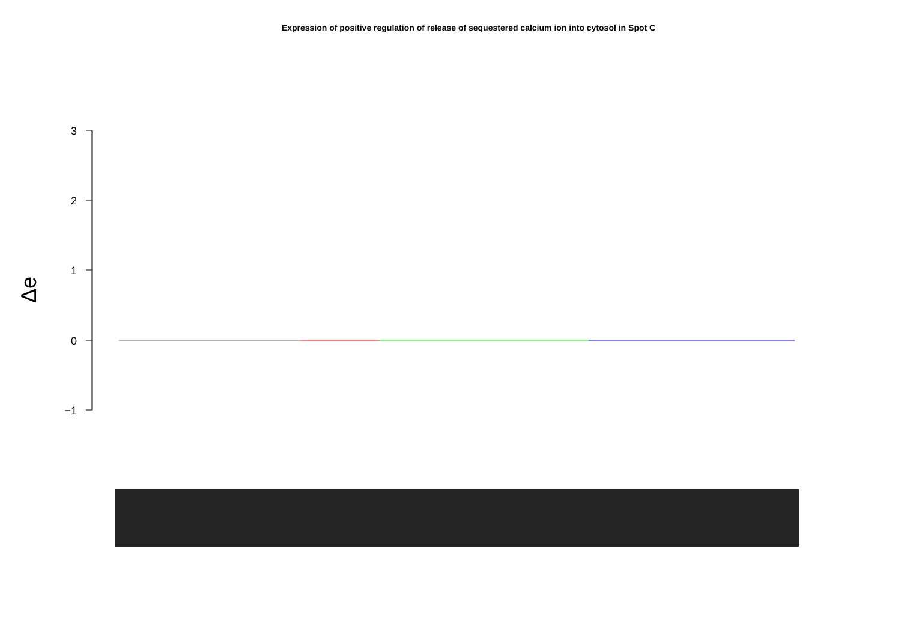Expression of positive regulation of release of sequestered calcium ion into cytosol in Spot C
3
2
1
0
−1
Δe